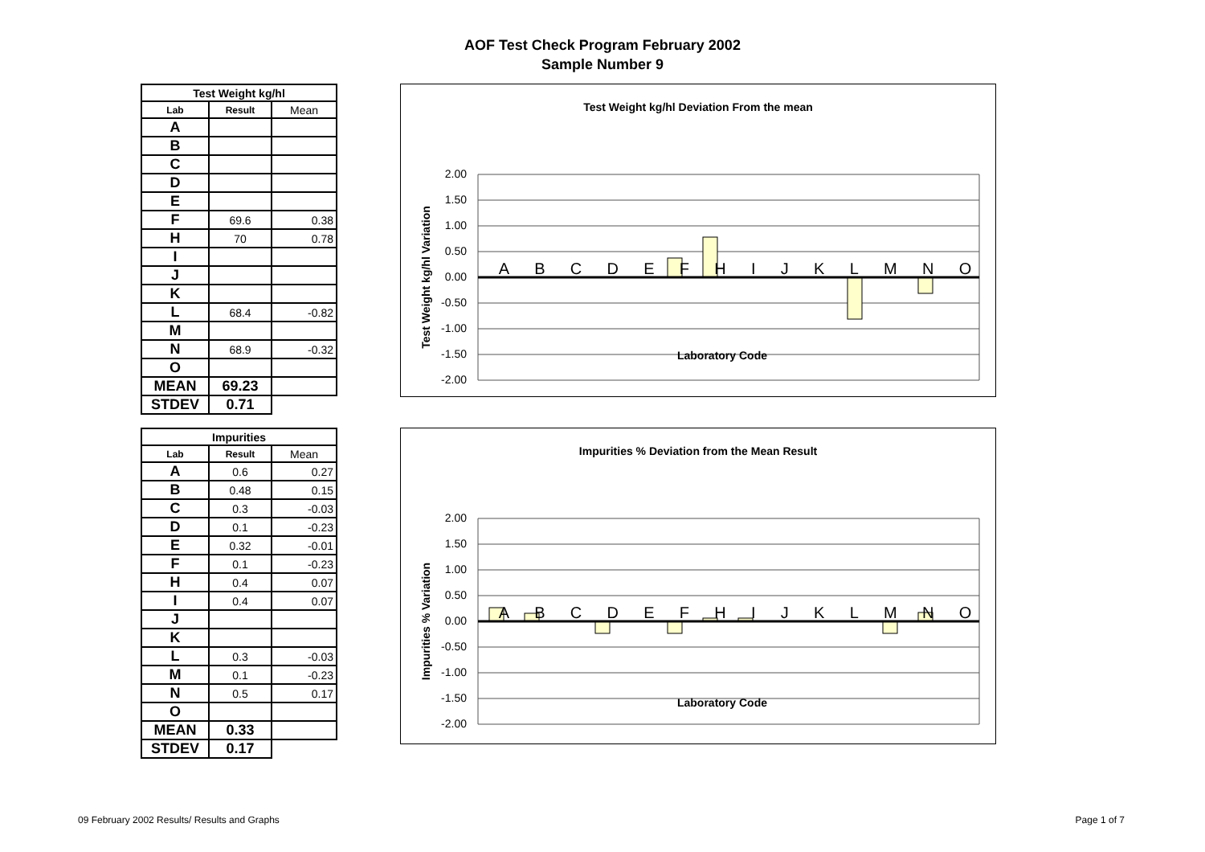AOF Test Check Program February 2002
Sample Number 9
| Test Weight kg/hl | | |
| --- | --- | --- |
| Lab | Result | Mean |
| A | | |
| B | | |
| C | | |
| D | | |
| E | | |
| F | 69.6 | 0.38 |
| H | 70 | 0.78 |
| I | | |
| J | | |
| K | | |
| L | 68.4 | -0.82 |
| M | | |
| N | 68.9 | -0.32 |
| O | | |
| MEAN | 69.23 | |
| STDEV | 0.71 | |
Test Weight kg/hl Deviation From the mean
2.00
1.50
1.00
0.50
0.00
-0.50
-1.00
-1.50
-2.00
Laboratory Code
Test Weight kg/hl Variation
A B C D E F H I J K L M N O
| Impurities | | |
| --- | --- | --- |
| Lab | Result | Mean |
| A | 0.6 | 0.27 |
| B | 0.48 | 0.15 |
| C | 0.3 | -0.03 |
| D | 0.1 | -0.23 |
| E | 0.32 | -0.01 |
| F | 0.1 | -0.23 |
| H | 0.4 | 0.07 |
| I | 0.4 | 0.07 |
| J | | |
| K | | |
| L | 0.3 | -0.03 |
| M | 0.1 | -0.23 |
| N | 0.5 | 0.17 |
| O | | |
| MEAN | 0.33 | |
| STDEV | 0.17 | |
Impurities % Deviation from the Mean Result
2.00
1.50
1.00
0.50
0.00
-0.50
-1.00
-1.50
-2.00
Laboratory Code
Impurities % Variation
A B C D E F H I J K L M N O
09 February 2002 Results/ Results and Graphs
Page 1 of 7